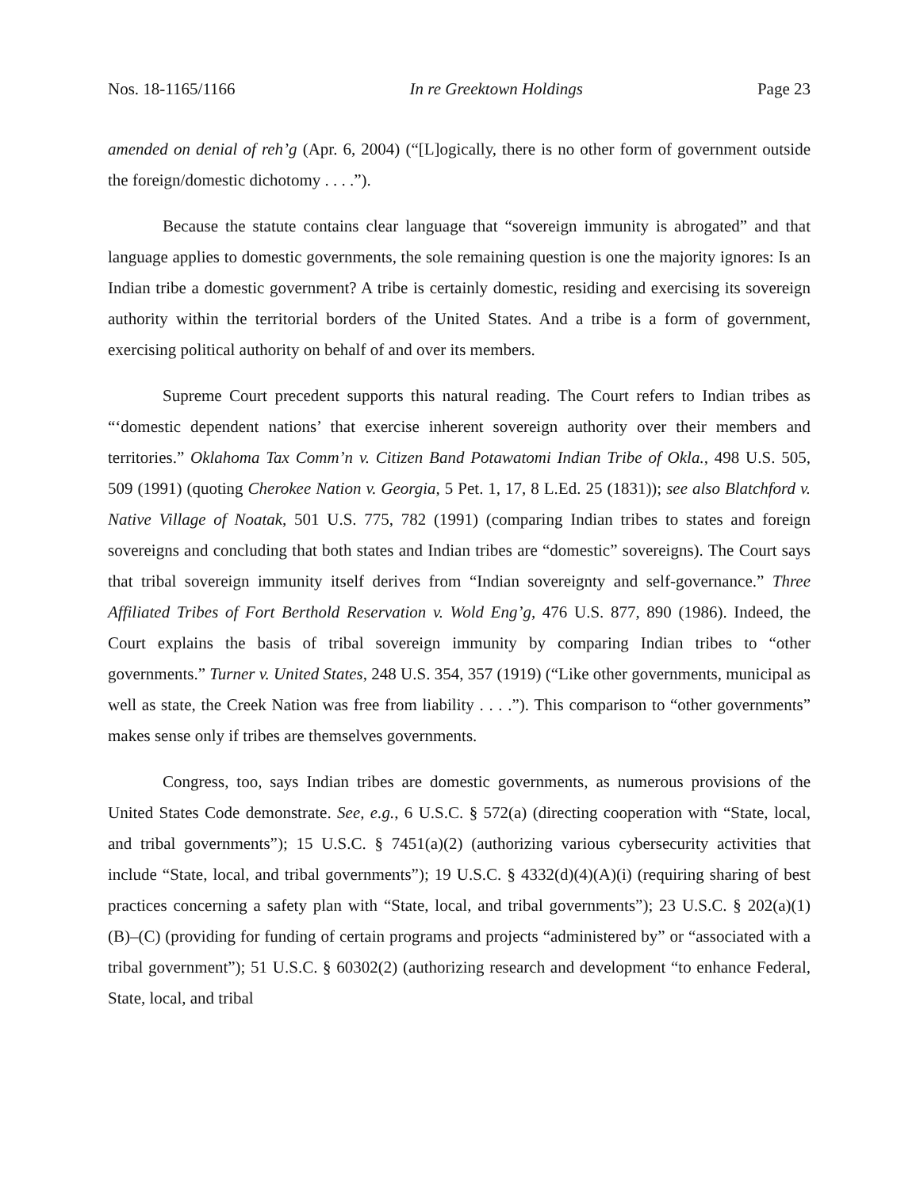Nos. 18-1165/1166 In re Greektown Holdings Page 23
amended on denial of reh’g (Apr. 6, 2004) (“[L]ogically, there is no other form of government outside the foreign/domestic dichotomy . . . .”).
Because the statute contains clear language that “sovereign immunity is abrogated” and that language applies to domestic governments, the sole remaining question is one the majority ignores: Is an Indian tribe a domestic government? A tribe is certainly domestic, residing and exercising its sovereign authority within the territorial borders of the United States. And a tribe is a form of government, exercising political authority on behalf of and over its members.
Supreme Court precedent supports this natural reading. The Court refers to Indian tribes as “‘domestic dependent nations’ that exercise inherent sovereign authority over their members and territories.” Oklahoma Tax Comm’n v. Citizen Band Potawatomi Indian Tribe of Okla., 498 U.S. 505, 509 (1991) (quoting Cherokee Nation v. Georgia, 5 Pet. 1, 17, 8 L.Ed. 25 (1831)); see also Blatchford v. Native Village of Noatak, 501 U.S. 775, 782 (1991) (comparing Indian tribes to states and foreign sovereigns and concluding that both states and Indian tribes are “domestic” sovereigns). The Court says that tribal sovereign immunity itself derives from “Indian sovereignty and self-governance.” Three Affiliated Tribes of Fort Berthold Reservation v. Wold Eng’g, 476 U.S. 877, 890 (1986). Indeed, the Court explains the basis of tribal sovereign immunity by comparing Indian tribes to “other governments.” Turner v. United States, 248 U.S. 354, 357 (1919) (“Like other governments, municipal as well as state, the Creek Nation was free from liability . . . .”). This comparison to “other governments” makes sense only if tribes are themselves governments.
Congress, too, says Indian tribes are domestic governments, as numerous provisions of the United States Code demonstrate. See, e.g., 6 U.S.C. § 572(a) (directing cooperation with “State, local, and tribal governments”); 15 U.S.C. § 7451(a)(2) (authorizing various cybersecurity activities that include “State, local, and tribal governments”); 19 U.S.C. § 4332(d)(4)(A)(i) (requiring sharing of best practices concerning a safety plan with “State, local, and tribal governments”); 23 U.S.C. § 202(a)(1)(B)–(C) (providing for funding of certain programs and projects “administered by” or “associated with a tribal government”); 51 U.S.C. § 60302(2) (authorizing research and development “to enhance Federal, State, local, and tribal